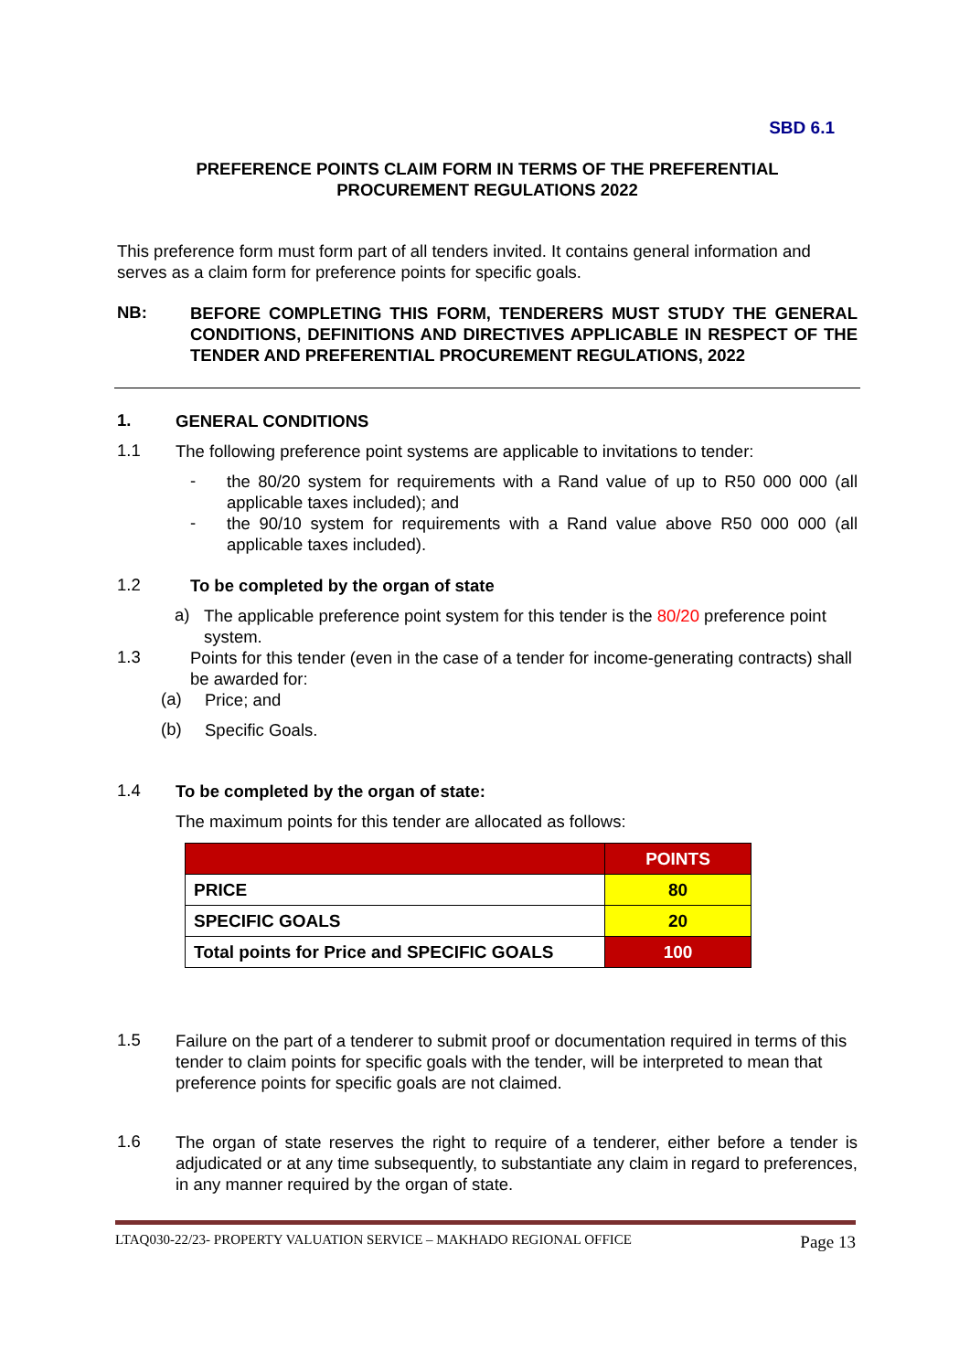SBD 6.1
PREFERENCE POINTS CLAIM FORM IN TERMS OF THE PREFERENTIAL
PROCUREMENT REGULATIONS 2022
This preference form must form part of all tenders invited. It contains general information and serves as a claim form for preference points for specific goals.
NB:
BEFORE COMPLETING THIS FORM, TENDERERS MUST STUDY THE GENERAL CONDITIONS, DEFINITIONS AND DIRECTIVES APPLICABLE IN RESPECT OF THE TENDER AND PREFERENTIAL PROCUREMENT REGULATIONS, 2022
1.
GENERAL CONDITIONS
1.1
The following preference point systems are applicable to invitations to tender:
-
the 80/20 system for requirements with a Rand value of up to R50 000 000 (all applicable taxes included); and
-
the 90/10 system for requirements with a Rand value above R50 000 000 (all applicable taxes included).
1.2
To be completed by the organ of state
a)
The applicable preference point system for this tender is the 80/20 preference point system.
1.3
Points for this tender (even in the case of a tender for income-generating contracts) shall be awarded for:
(a)
Price; and
(b)
Specific Goals.
1.4
To be completed by the organ of state:
The maximum points for this tender are allocated as follows:
| | POINTS |
| --- | --- |
| PRICE | 80 |
| SPECIFIC GOALS | 20 |
| Total points for Price and SPECIFIC GOALS | 100 |
1.5
Failure on the part of a tenderer to submit proof or documentation required in terms of this tender to claim points for specific goals with the tender, will be interpreted to mean that preference points for specific goals are not claimed.
1.6
The organ of state reserves the right to require of a tenderer, either before a tender is adjudicated or at any time subsequently, to substantiate any claim in regard to preferences, in any manner required by the organ of state.
LTAQ030-22/23- PROPERTY VALUATION SERVICE – MAKHADO REGIONAL OFFICE Page 13